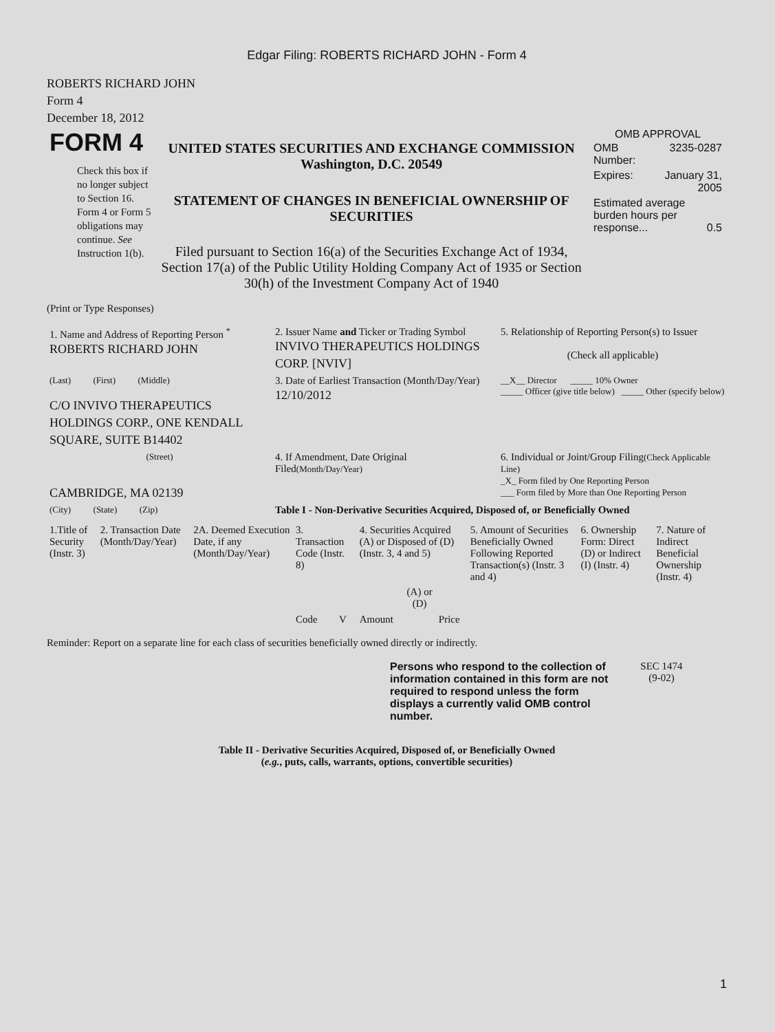Edgar Filing: ROBERTS RICHARD JOHN - Form 4
ROBERTS RICHARD JOHN
Form 4
December 18, 2012
| FORM 4 Check this box if no longer subject to Section 16. Form 4 or Form 5 obligations may continue. See Instruction 1(b). | UNITED STATES SECURITIES AND EXCHANGE COMMISSION Washington, D.C. 20549 STATEMENT OF CHANGES IN BENEFICIAL OWNERSHIP OF SECURITIES Filed pursuant to Section 16(a) of the Securities Exchange Act of 1934, Section 17(a) of the Public Utility Holding Company Act of 1935 or Section 30(h) of the Investment Company Act of 1940 | OMB APPROVAL / OMB Number: / 3235-0287 / / Expires: / January 31, 2005 / / Estimated average burden hours per response... 0.5 / / |
(Print or Type Responses)
| 1. Name and Address of Reporting Person <sup>*</sup> ROBERTS RICHARD JOHN | 2. Issuer Name and Ticker or Trading Symbol INVIVO THERAPEUTICS HOLDINGS CORP. [NVIV] | 5. Relationship of Reporting Person(s) to Issuer (Check all applicable) |
| (Last) (First) (Middle) C/O INVIVO THERAPEUTICS HOLDINGS CORP., ONE KENDALL SQUARE, SUITE B14402 | 3. Date of Earliest Transaction (Month/Day/Year) 12/10/2012 | __X__ Director _____ 10% Owner _____ Officer (give title below) _____ Other (specify below) |
| (Street) CAMBRIDGE, MA 02139 | 4. If Amendment, Date Original Filed (Month/Day/Year) | 6. Individual or Joint/Group Filing (Check Applicable Line) _X_ Form filed by One Reporting Person ___ Form filed by More than One Reporting Person |
| (City) (State) (Zip) | Table I - Non-Derivative Securities Acquired, Disposed of, or Beneficially Owned | |
| 1.Title of Security (Instr. 3) | 2. Transaction Date (Month/Day/Year) | 2A. Deemed Execution Date, if any (Month/Day/Year) | 3. Transaction Code (Instr. 8) | | 4. Securities Acquired (A) or Disposed of (D) (Instr. 3, 4 and 5) | | | 5. Amount of Securities Beneficially Owned Following Reported Transaction(s) (Instr. 3 and 4) | 6. Ownership Form: Direct (D) or Indirect (I) (Instr. 4) | 7. Nature of Indirect Beneficial Ownership (Instr. 4) |
| | | | Code | V | Amount | (A) or (D) | Price | | | |
Reminder: Report on a separate line for each class of securities beneficially owned directly or indirectly.
| Persons who respond to the collection of information contained in this form are not required to respond unless the form displays a currently valid OMB control number. | SEC 1474 (9-02) |
Table II - Derivative Securities Acquired, Disposed of, or Beneficially Owned
(e.g., puts, calls, warrants, options, convertible securities)
1